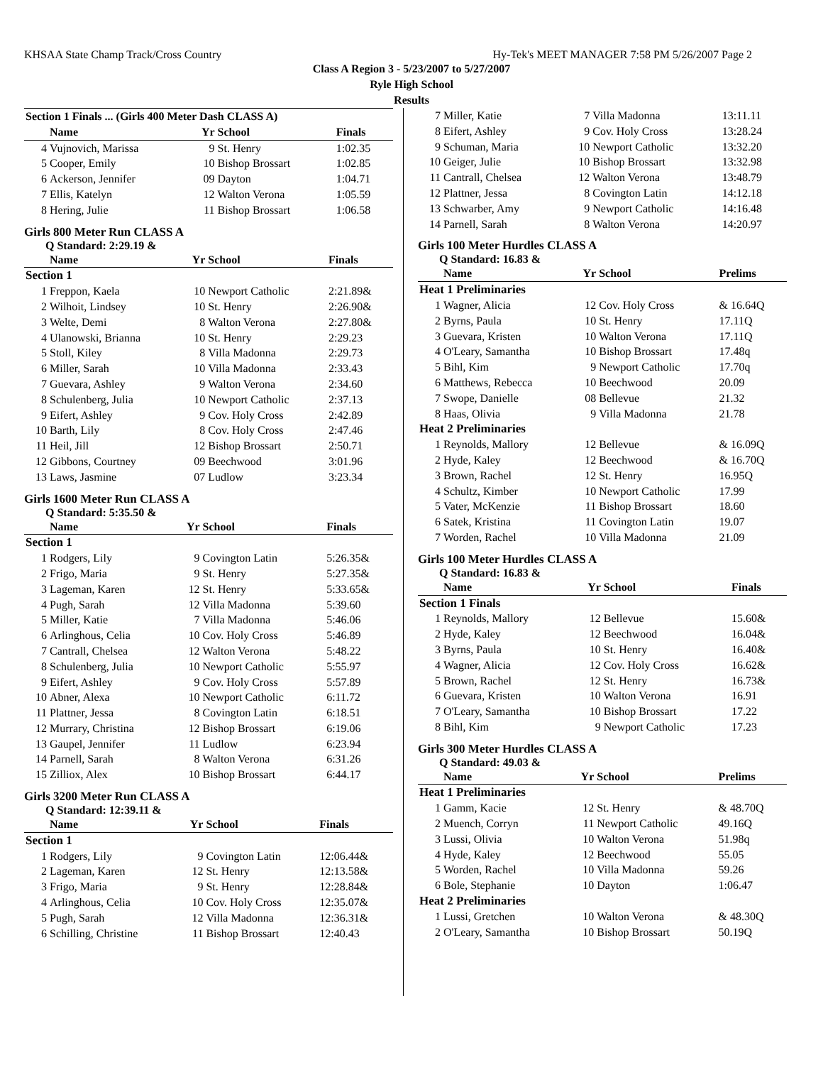KHSAA State Champ Track/Cross Country Hy-Tek's MEET MANAGER 7:58 PM 5/26/2007 Page 2
Class A Region 3 - 5/23/2007 to 5/27/2007
Ryle High School
Results
| Section 1 Finals ... (Girls 400 Meter Dash CLASS A) | | | | |
| --- | --- | --- | --- | --- |
| | Name | Yr | School | Finals |
| 4 | Vujnovich, Marissa | 9 | St. Henry | 1:02.35 |
| 5 | Cooper, Emily | 10 | Bishop Brossart | 1:02.85 |
| 6 | Ackerson, Jennifer | 09 | Dayton | 1:04.71 |
| 7 | Ellis, Katelyn | 12 | Walton Verona | 1:05.59 |
| 8 | Hering, Julie | 11 | Bishop Brossart | 1:06.58 |
Girls 800 Meter Run CLASS A
Q Standard: 2:29.19 &
| | Name | Yr | School | Finals |
| --- | --- | --- | --- | --- |
| Section 1 | | | | |
| 1 | Freppon, Kaela | 10 | Newport Catholic | 2:21.89& |
| 2 | Wilhoit, Lindsey | 10 | St. Henry | 2:26.90& |
| 3 | Welte, Demi | 8 | Walton Verona | 2:27.80& |
| 4 | Ulanowski, Brianna | 10 | St. Henry | 2:29.23 |
| 5 | Stoll, Kiley | 8 | Villa Madonna | 2:29.73 |
| 6 | Miller, Sarah | 10 | Villa Madonna | 2:33.43 |
| 7 | Guevara, Ashley | 9 | Walton Verona | 2:34.60 |
| 8 | Schulenberg, Julia | 10 | Newport Catholic | 2:37.13 |
| 9 | Eifert, Ashley | 9 | Cov. Holy Cross | 2:42.89 |
| 10 | Barth, Lily | 8 | Cov. Holy Cross | 2:47.46 |
| 11 | Heil, Jill | 12 | Bishop Brossart | 2:50.71 |
| 12 | Gibbons, Courtney | 09 | Beechwood | 3:01.96 |
| 13 | Laws, Jasmine | 07 | Ludlow | 3:23.34 |
Girls 1600 Meter Run CLASS A
Q Standard: 5:35.50 &
| | Name | Yr | School | Finals |
| --- | --- | --- | --- | --- |
| Section 1 | | | | |
| 1 | Rodgers, Lily | 9 | Covington Latin | 5:26.35& |
| 2 | Frigo, Maria | 9 | St. Henry | 5:27.35& |
| 3 | Lageman, Karen | 12 | St. Henry | 5:33.65& |
| 4 | Pugh, Sarah | 12 | Villa Madonna | 5:39.60 |
| 5 | Miller, Katie | 7 | Villa Madonna | 5:46.06 |
| 6 | Arlinghous, Celia | 10 | Cov. Holy Cross | 5:46.89 |
| 7 | Cantrall, Chelsea | 12 | Walton Verona | 5:48.22 |
| 8 | Schulenberg, Julia | 10 | Newport Catholic | 5:55.97 |
| 9 | Eifert, Ashley | 9 | Cov. Holy Cross | 5:57.89 |
| 10 | Abner, Alexa | 10 | Newport Catholic | 6:11.72 |
| 11 | Plattner, Jessa | 8 | Covington Latin | 6:18.51 |
| 12 | Murrary, Christina | 12 | Bishop Brossart | 6:19.06 |
| 13 | Gaupel, Jennifer | 11 | Ludlow | 6:23.94 |
| 14 | Parnell, Sarah | 8 | Walton Verona | 6:31.26 |
| 15 | Zilliox, Alex | 10 | Bishop Brossart | 6:44.17 |
Girls 3200 Meter Run CLASS A
Q Standard: 12:39.11 &
| | Name | Yr | School | Finals |
| --- | --- | --- | --- | --- |
| Section 1 | | | | |
| 1 | Rodgers, Lily | 9 | Covington Latin | 12:06.44& |
| 2 | Lageman, Karen | 12 | St. Henry | 12:13.58& |
| 3 | Frigo, Maria | 9 | St. Henry | 12:28.84& |
| 4 | Arlinghous, Celia | 10 | Cov. Holy Cross | 12:35.07& |
| 5 | Pugh, Sarah | 12 | Villa Madonna | 12:36.31& |
| 6 | Schilling, Christine | 11 | Bishop Brossart | 12:40.43 |
| 7 | Miller, Katie | 7 | Villa Madonna | 13:11.11 |
| 8 | Eifert, Ashley | 9 | Cov. Holy Cross | 13:28.24 |
| 9 | Schuman, Maria | 10 | Newport Catholic | 13:32.20 |
| 10 | Geiger, Julie | 10 | Bishop Brossart | 13:32.98 |
| 11 | Cantrall, Chelsea | 12 | Walton Verona | 13:48.79 |
| 12 | Plattner, Jessa | 8 | Covington Latin | 14:12.18 |
| 13 | Schwarber, Amy | 9 | Newport Catholic | 14:16.48 |
| 14 | Parnell, Sarah | 8 | Walton Verona | 14:20.97 |
Girls 100 Meter Hurdles CLASS A
Q Standard: 16.83 &
| | Name | Yr | School | Prelims |
| --- | --- | --- | --- | --- |
| Heat 1 Preliminaries | | | | |
| 1 | Wagner, Alicia | 12 | Cov. Holy Cross | & 16.64Q |
| 2 | Byrns, Paula | 10 | St. Henry | 17.11Q |
| 3 | Guevara, Kristen | 10 | Walton Verona | 17.11Q |
| 4 | O'Leary, Samantha | 10 | Bishop Brossart | 17.48q |
| 5 | Bihl, Kim | 9 | Newport Catholic | 17.70q |
| 6 | Matthews, Rebecca | 10 | Beechwood | 20.09 |
| 7 | Swope, Danielle | 08 | Bellevue | 21.32 |
| 8 | Haas, Olivia | 9 | Villa Madonna | 21.78 |
| Heat 2 Preliminaries | | | | |
| 1 | Reynolds, Mallory | 12 | Bellevue | & 16.09Q |
| 2 | Hyde, Kaley | 12 | Beechwood | & 16.70Q |
| 3 | Brown, Rachel | 12 | St. Henry | 16.95Q |
| 4 | Schultz, Kimber | 10 | Newport Catholic | 17.99 |
| 5 | Vater, McKenzie | 11 | Bishop Brossart | 18.60 |
| 6 | Satek, Kristina | 11 | Covington Latin | 19.07 |
| 7 | Worden, Rachel | 10 | Villa Madonna | 21.09 |
Girls 100 Meter Hurdles CLASS A
Q Standard: 16.83 &
| | Name | Yr | School | Finals |
| --- | --- | --- | --- | --- |
| Section 1 Finals | | | | |
| 1 | Reynolds, Mallory | 12 | Bellevue | 15.60& |
| 2 | Hyde, Kaley | 12 | Beechwood | 16.04& |
| 3 | Byrns, Paula | 10 | St. Henry | 16.40& |
| 4 | Wagner, Alicia | 12 | Cov. Holy Cross | 16.62& |
| 5 | Brown, Rachel | 12 | St. Henry | 16.73& |
| 6 | Guevara, Kristen | 10 | Walton Verona | 16.91 |
| 7 | O'Leary, Samantha | 10 | Bishop Brossart | 17.22 |
| 8 | Bihl, Kim | 9 | Newport Catholic | 17.23 |
Girls 300 Meter Hurdles CLASS A
Q Standard: 49.03 &
| | Name | Yr | School | Prelims |
| --- | --- | --- | --- | --- |
| Heat 1 Preliminaries | | | | |
| 1 | Gamm, Kacie | 12 | St. Henry | & 48.70Q |
| 2 | Muench, Corryn | 11 | Newport Catholic | 49.16Q |
| 3 | Lussi, Olivia | 10 | Walton Verona | 51.98q |
| 4 | Hyde, Kaley | 12 | Beechwood | 55.05 |
| 5 | Worden, Rachel | 10 | Villa Madonna | 59.26 |
| 6 | Bole, Stephanie | 10 | Dayton | 1:06.47 |
| Heat 2 Preliminaries | | | | |
| 1 | Lussi, Gretchen | 10 | Walton Verona | & 48.30Q |
| 2 | O'Leary, Samantha | 10 | Bishop Brossart | 50.19Q |